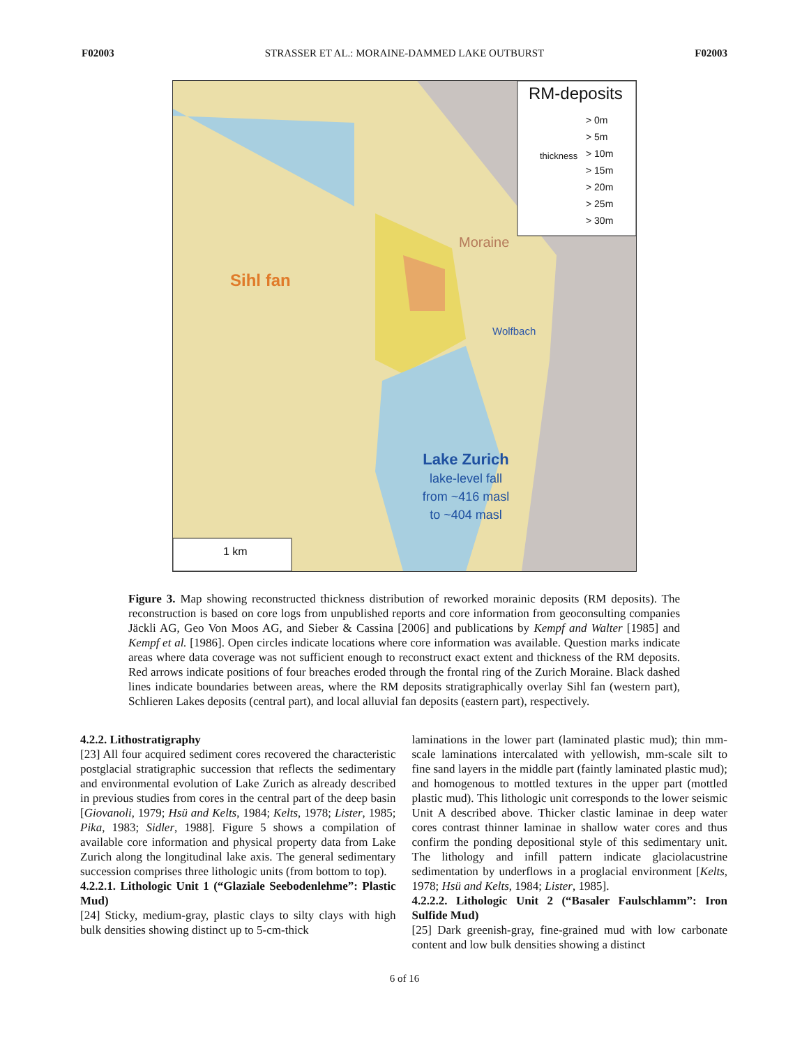F02003 STRASSER ET AL.: MORAINE-DAMMED LAKE OUTBURST F02003
RM-deposits
> 0m
> 5m
> 10m
> 15m
> 20m
> 25m
> 30m
thickness
Sihl fan
Moraine
Wolfbach
Lake Zurich
lake-level fall
from ~416 masl
to ~404 masl
1 km
Figure 3. Map showing reconstructed thickness distribution of reworked morainic deposits (RM deposits). The reconstruction is based on core logs from unpublished reports and core information from geoconsulting companies Jäckli AG, Geo Von Moos AG, and Sieber & Cassina [2006] and publications by Kempf and Walter [1985] and Kempf et al. [1986]. Open circles indicate locations where core information was available. Question marks indicate areas where data coverage was not sufficient enough to reconstruct exact extent and thickness of the RM deposits. Red arrows indicate positions of four breaches eroded through the frontal ring of the Zurich Moraine. Black dashed lines indicate boundaries between areas, where the RM deposits stratigraphically overlay Sihl fan (western part), Schlieren Lakes deposits (central part), and local alluvial fan deposits (eastern part), respectively.
4.2.2. Lithostratigraphy
[23] All four acquired sediment cores recovered the characteristic postglacial stratigraphic succession that reflects the sedimentary and environmental evolution of Lake Zurich as already described in previous studies from cores in the central part of the deep basin [Giovanoli, 1979; Hsü and Kelts, 1984; Kelts, 1978; Lister, 1985; Pika, 1983; Sidler, 1988]. Figure 5 shows a compilation of available core information and physical property data from Lake Zurich along the longitudinal lake axis. The general sedimentary succession comprises three lithologic units (from bottom to top).
4.2.2.1. Lithologic Unit 1 (“Glaziale Seebodenlehme”: Plastic Mud)
[24] Sticky, medium-gray, plastic clays to silty clays with high bulk densities showing distinct up to 5-cm-thick
laminations in the lower part (laminated plastic mud); thin mm-scale laminations intercalated with yellowish, mm-scale silt to fine sand layers in the middle part (faintly laminated plastic mud); and homogenous to mottled textures in the upper part (mottled plastic mud). This lithologic unit corresponds to the lower seismic Unit A described above. Thicker clastic laminae in deep water cores contrast thinner laminae in shallow water cores and thus confirm the ponding depositional style of this sedimentary unit. The lithology and infill pattern indicate glaciolacustrine sedimentation by underflows in a proglacial environment [Kelts, 1978; Hsü and Kelts, 1984; Lister, 1985].
4.2.2.2. Lithologic Unit 2 (“Basaler Faulschlamm”: Iron Sulfide Mud)
[25] Dark greenish-gray, fine-grained mud with low carbonate content and low bulk densities showing a distinct
6 of 16